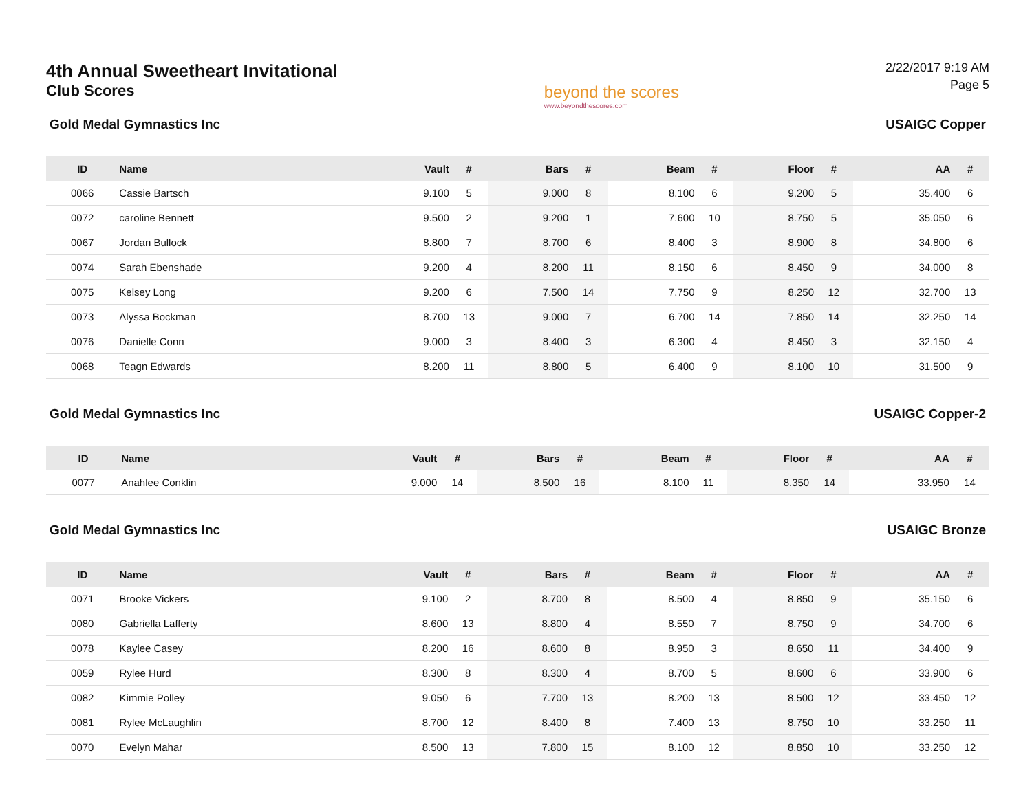4th Annual Sweetheart Invitational
Club Scores
beyond the scores
www.beyondthescores.com
2/22/2017 9:19 AM
Page 5
Gold Medal Gymnastics Inc USAIGC Copper
| ID | Name | Vault | # | Bars | # | Beam | # | Floor | # | AA | # |
| --- | --- | --- | --- | --- | --- | --- | --- | --- | --- | --- | --- |
| 0066 | Cassie Bartsch | 9.100 | 5 | 9.000 | 8 | 8.100 | 6 | 9.200 | 5 | 35.400 | 6 |
| 0072 | caroline Bennett | 9.500 | 2 | 9.200 | 1 | 7.600 | 10 | 8.750 | 5 | 35.050 | 6 |
| 0067 | Jordan Bullock | 8.800 | 7 | 8.700 | 6 | 8.400 | 3 | 8.900 | 8 | 34.800 | 6 |
| 0074 | Sarah Ebenshade | 9.200 | 4 | 8.200 | 11 | 8.150 | 6 | 8.450 | 9 | 34.000 | 8 |
| 0075 | Kelsey Long | 9.200 | 6 | 7.500 | 14 | 7.750 | 9 | 8.250 | 12 | 32.700 | 13 |
| 0073 | Alyssa Bockman | 8.700 | 13 | 9.000 | 7 | 6.700 | 14 | 7.850 | 14 | 32.250 | 14 |
| 0076 | Danielle Conn | 9.000 | 3 | 8.400 | 3 | 6.300 | 4 | 8.450 | 3 | 32.150 | 4 |
| 0068 | Teagn Edwards | 8.200 | 11 | 8.800 | 5 | 6.400 | 9 | 8.100 | 10 | 31.500 | 9 |
Gold Medal Gymnastics Inc USAIGC Copper-2
| ID | Name | Vault | # | Bars | # | Beam | # | Floor | # | AA | # |
| --- | --- | --- | --- | --- | --- | --- | --- | --- | --- | --- | --- |
| 0077 | Anahlee Conklin | 9.000 | 14 | 8.500 | 16 | 8.100 | 11 | 8.350 | 14 | 33.950 | 14 |
Gold Medal Gymnastics Inc USAIGC Bronze
| ID | Name | Vault | # | Bars | # | Beam | # | Floor | # | AA | # |
| --- | --- | --- | --- | --- | --- | --- | --- | --- | --- | --- | --- |
| 0071 | Brooke Vickers | 9.100 | 2 | 8.700 | 8 | 8.500 | 4 | 8.850 | 9 | 35.150 | 6 |
| 0080 | Gabriella Lafferty | 8.600 | 13 | 8.800 | 4 | 8.550 | 7 | 8.750 | 9 | 34.700 | 6 |
| 0078 | Kaylee Casey | 8.200 | 16 | 8.600 | 8 | 8.950 | 3 | 8.650 | 11 | 34.400 | 9 |
| 0059 | Rylee Hurd | 8.300 | 8 | 8.300 | 4 | 8.700 | 5 | 8.600 | 6 | 33.900 | 6 |
| 0082 | Kimmie Polley | 9.050 | 6 | 7.700 | 13 | 8.200 | 13 | 8.500 | 12 | 33.450 | 12 |
| 0081 | Rylee McLaughlin | 8.700 | 12 | 8.400 | 8 | 7.400 | 13 | 8.750 | 10 | 33.250 | 11 |
| 0070 | Evelyn Mahar | 8.500 | 13 | 7.800 | 15 | 8.100 | 12 | 8.850 | 10 | 33.250 | 12 |